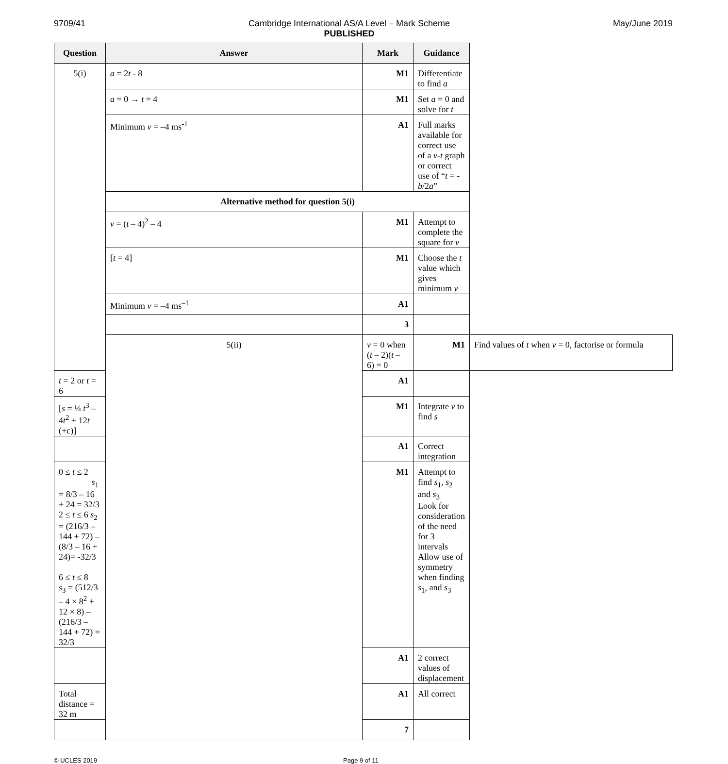9709/41 Cambridge International AS/A Level – Mark Scheme
PUBLISHED May/June 2019
| Question | Answer | Mark | Guidance | |
| --- | --- | --- | --- | --- |
| 5(i) | a = 2 t - 8 | M1 | Differentiate to find a | |
| | a = 0 → t = 4 | M1 | Set a = 0 and solve for t | |
| | Minimum v = –4 ms<sup>-1</sup> | A1 | Full marks available for correct use of a v-t graph or correct use of “ t = - b /2 a ” | |
| | Alternative method for question 5(i) | | | |
| | v = ( t – 4)<sup>2</sup> – 4 | M1 | Attempt to complete the square for v | |
| | [ t = 4] | M1 | Choose the t value which gives minimum v | |
| | Minimum v = –4 ms<sup>–1</sup> | A1 | | |
| | | 3 | | |
| | 5(ii) | v = 0 when ( t – 2)( t – 6) = 0 | M1 | Find values of t when v = 0, factorise or formula |
| t = 2 or t = 6 | | A1 | | |
| [ s = ⅓ t<sup>3</sup> – 4 t<sup>2</sup> + 12 t (+c)] | | M1 | Integrate v to find s | |
| | | A1 | Correct integration | |
| 0 ≤ t ≤ 2 s<sub>1</sub> = 8/3 – 16 + 24 = 32/3 2 ≤ t ≤ 6 s<sub>2</sub> = (216/3 – 144 + 72) – (8/3 – 16 + 24)= -32/3 6 ≤ t ≤ 8 s<sub>3</sub> = (512/3 – 4 × 8<sup>2</sup> + 12 × 8) – (216/3 – 144 + 72) = 32/3 | | M1 | Attempt to find s<sub>1</sub>, s<sub>2</sub> and s<sub>3</sub> Look for consideration of the need for 3 intervals Allow use of symmetry when finding s<sub>1</sub>, and s<sub>3</sub> | |
| | | A1 | 2 correct values of displacement | |
| Total distance = 32 m | | A1 | All correct | |
| | | 7 | | |
© UCLES 2019 Page 9 of 11